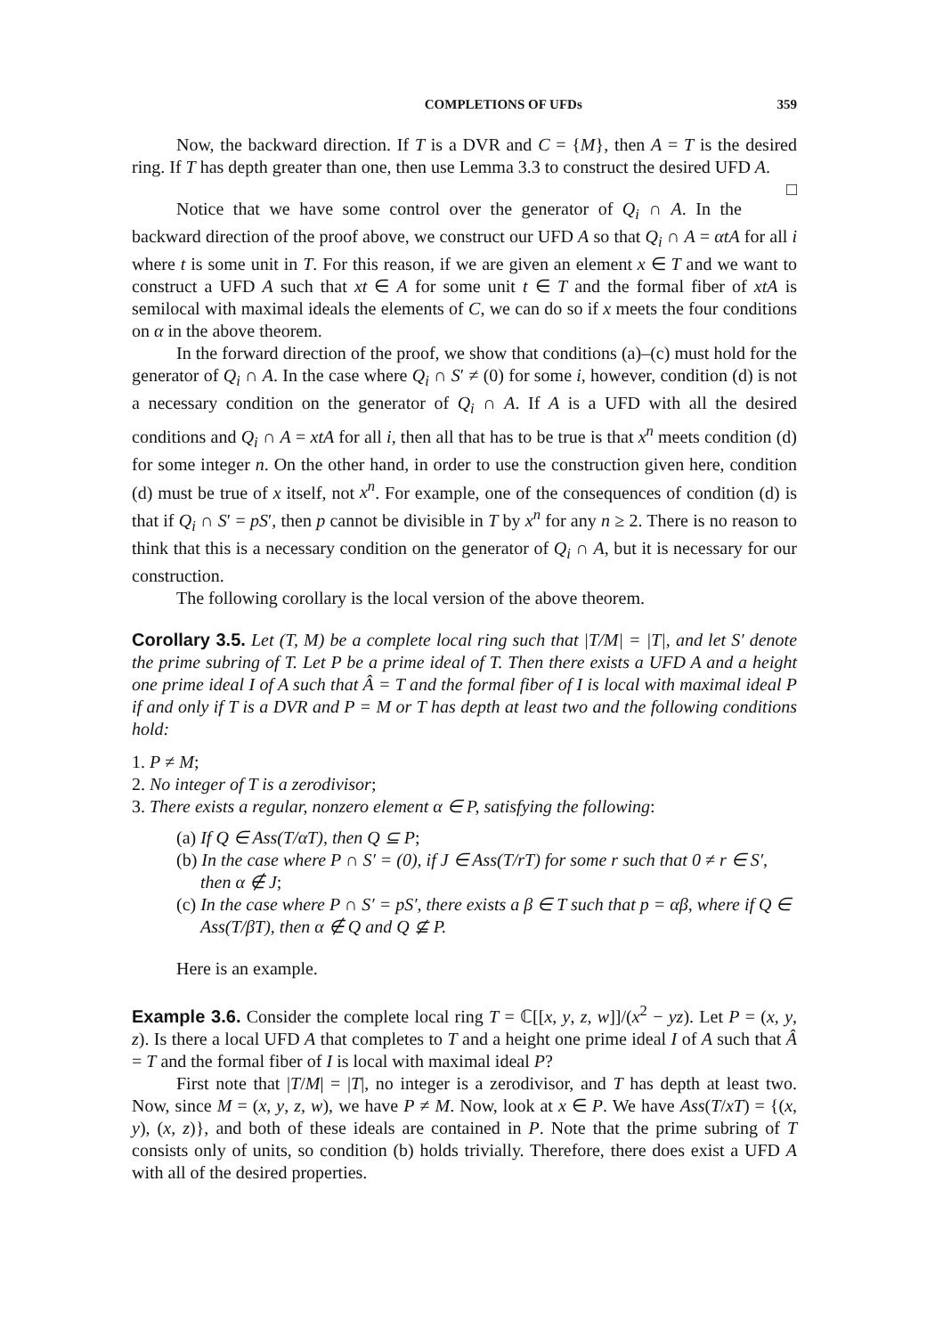COMPLETIONS OF UFDs 359
Now, the backward direction. If T is a DVR and C = {M}, then A = T is the desired ring. If T has depth greater than one, then use Lemma 3.3 to construct the desired UFD A. □
Notice that we have some control over the generator of Q<sub>i</sub> ∩ A. In the backward direction of the proof above, we construct our UFD A so that Q<sub>i</sub> ∩ A = αtA for all i where t is some unit in T. For this reason, if we are given an element x ∈ T and we want to construct a UFD A such that xt ∈ A for some unit t ∈ T and the formal fiber of xtA is semilocal with maximal ideals the elements of C, we can do so if x meets the four conditions on α in the above theorem.
In the forward direction of the proof, we show that conditions (a)–(c) must hold for the generator of Q<sub>i</sub> ∩ A. In the case where Q<sub>i</sub> ∩ S′ ≠ (0) for some i, however, condition (d) is not a necessary condition on the generator of Q<sub>i</sub> ∩ A. If A is a UFD with all the desired conditions and Q<sub>i</sub> ∩ A = xtA for all i, then all that has to be true is that x<sup>n</sup> meets condition (d) for some integer n. On the other hand, in order to use the construction given here, condition (d) must be true of x itself, not x<sup>n</sup>. For example, one of the consequences of condition (d) is that if Q<sub>i</sub> ∩ S′ = pS′, then p cannot be divisible in T by x<sup>n</sup> for any n ≥ 2. There is no reason to think that this is a necessary condition on the generator of Q<sub>i</sub> ∩ A, but it is necessary for our construction.
The following corollary is the local version of the above theorem.
Corollary 3.5. Let (T, M) be a complete local ring such that |T/M| = |T|, and let S′ denote the prime subring of T. Let P be a prime ideal of T. Then there exists a UFD A and a height one prime ideal I of A such that Â = T and the formal fiber of I is local with maximal ideal P if and only if T is a DVR and P = M or T has depth at least two and the following conditions hold:
1. P ≠ M;
2. No integer of T is a zerodivisor;
3. There exists a regular, nonzero element α ∈ P, satisfying the following:
(a) If Q ∈ Ass(T/αT), then Q ⊆ P;
(b) In the case where P ∩ S′ = (0), if J ∈ Ass(T/rT) for some r such that 0 ≠ r ∈ S′, then α ∉ J;
(c) In the case where P ∩ S′ = pS′, there exists a β ∈ T such that p = αβ, where if Q ∈ Ass(T/βT), then α ∉ Q and Q ⊈ P.
Here is an example.
Example 3.6. Consider the complete local ring T = ℂ[[x, y, z, w]]/(x<sup>2</sup> − yz). Let P = (x, y, z). Is there a local UFD A that completes to T and a height one prime ideal I of A such that Â = T and the formal fiber of I is local with maximal ideal P?
First note that |T/M| = |T|, no integer is a zerodivisor, and T has depth at least two. Now, since M = (x, y, z, w), we have P ≠ M. Now, look at x ∈ P. We have Ass(T/xT) = {(x, y), (x, z)}, and both of these ideals are contained in P. Note that the prime subring of T consists only of units, so condition (b) holds trivially. Therefore, there does exist a UFD A with all of the desired properties.